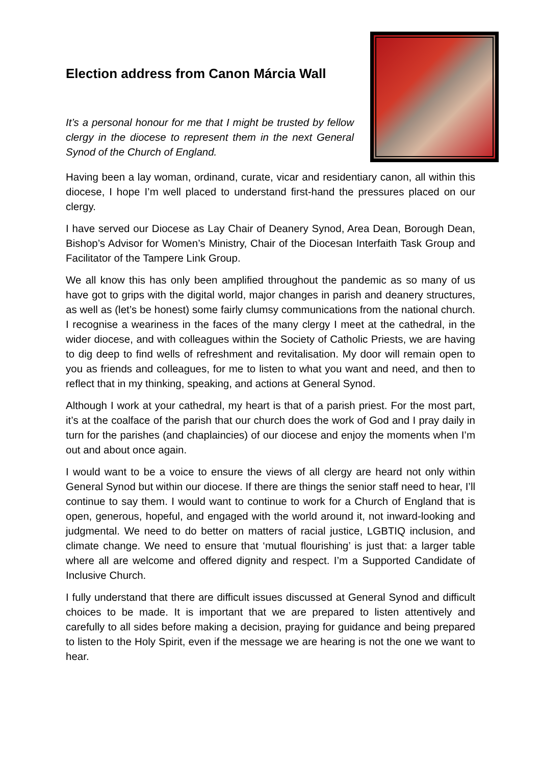Election address from Canon Márcia Wall
It’s a personal honour for me that I might be trusted by fellow clergy in the diocese to represent them in the next General Synod of the Church of England.
Having been a lay woman, ordinand, curate, vicar and residentiary canon, all within this diocese, I hope I’m well placed to understand first-hand the pressures placed on our clergy.
I have served our Diocese as Lay Chair of Deanery Synod, Area Dean, Borough Dean, Bishop’s Advisor for Women’s Ministry, Chair of the Diocesan Interfaith Task Group and Facilitator of the Tampere Link Group.
We all know this has only been amplified throughout the pandemic as so many of us have got to grips with the digital world, major changes in parish and deanery structures, as well as (let’s be honest) some fairly clumsy communications from the national church. I recognise a weariness in the faces of the many clergy I meet at the cathedral, in the wider diocese, and with colleagues within the Society of Catholic Priests, we are having to dig deep to find wells of refreshment and revitalisation. My door will remain open to you as friends and colleagues, for me to listen to what you want and need, and then to reflect that in my thinking, speaking, and actions at General Synod.
Although I work at your cathedral, my heart is that of a parish priest. For the most part, it’s at the coalface of the parish that our church does the work of God and I pray daily in turn for the parishes (and chaplaincies) of our diocese and enjoy the moments when I’m out and about once again.
I would want to be a voice to ensure the views of all clergy are heard not only within General Synod but within our diocese. If there are things the senior staff need to hear, I’ll continue to say them. I would want to continue to work for a Church of England that is open, generous, hopeful, and engaged with the world around it, not inward-looking and judgmental. We need to do better on matters of racial justice, LGBTIQ inclusion, and climate change. We need to ensure that ‘mutual flourishing’ is just that: a larger table where all are welcome and offered dignity and respect. I’m a Supported Candidate of Inclusive Church.
I fully understand that there are difficult issues discussed at General Synod and difficult choices to be made. It is important that we are prepared to listen attentively and carefully to all sides before making a decision, praying for guidance and being prepared to listen to the Holy Spirit, even if the message we are hearing is not the one we want to hear.